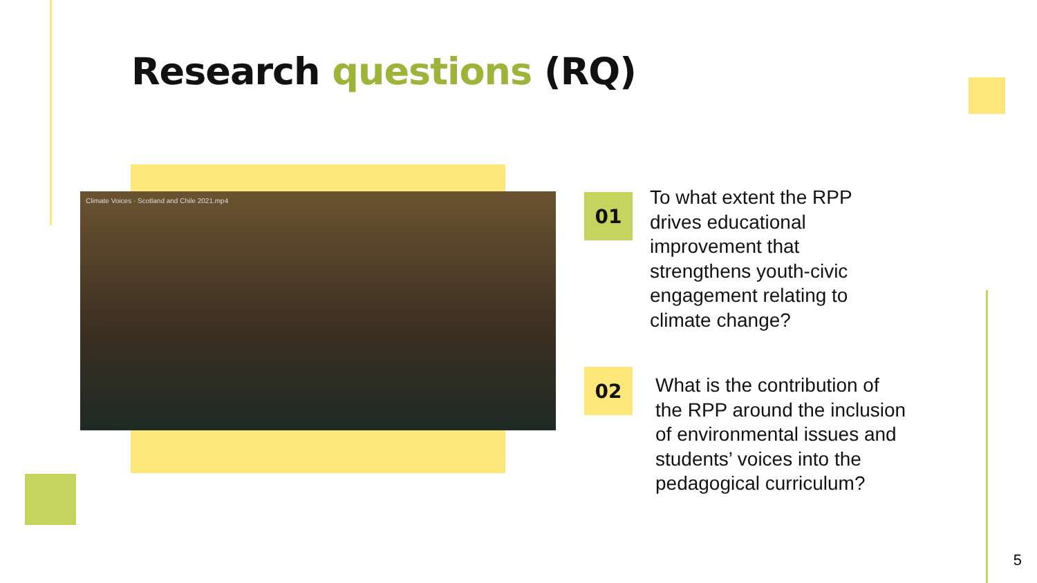Research questions (RQ)
Climate Voices · Scotland and Chile 2021.mp4 01
To what extent the RPP drives educational improvement that strengthens youth-civic engagement relating to climate change?
02
What is the contribution of the RPP around the inclusion of environmental issues and students’ voices into the pedagogical curriculum?
5